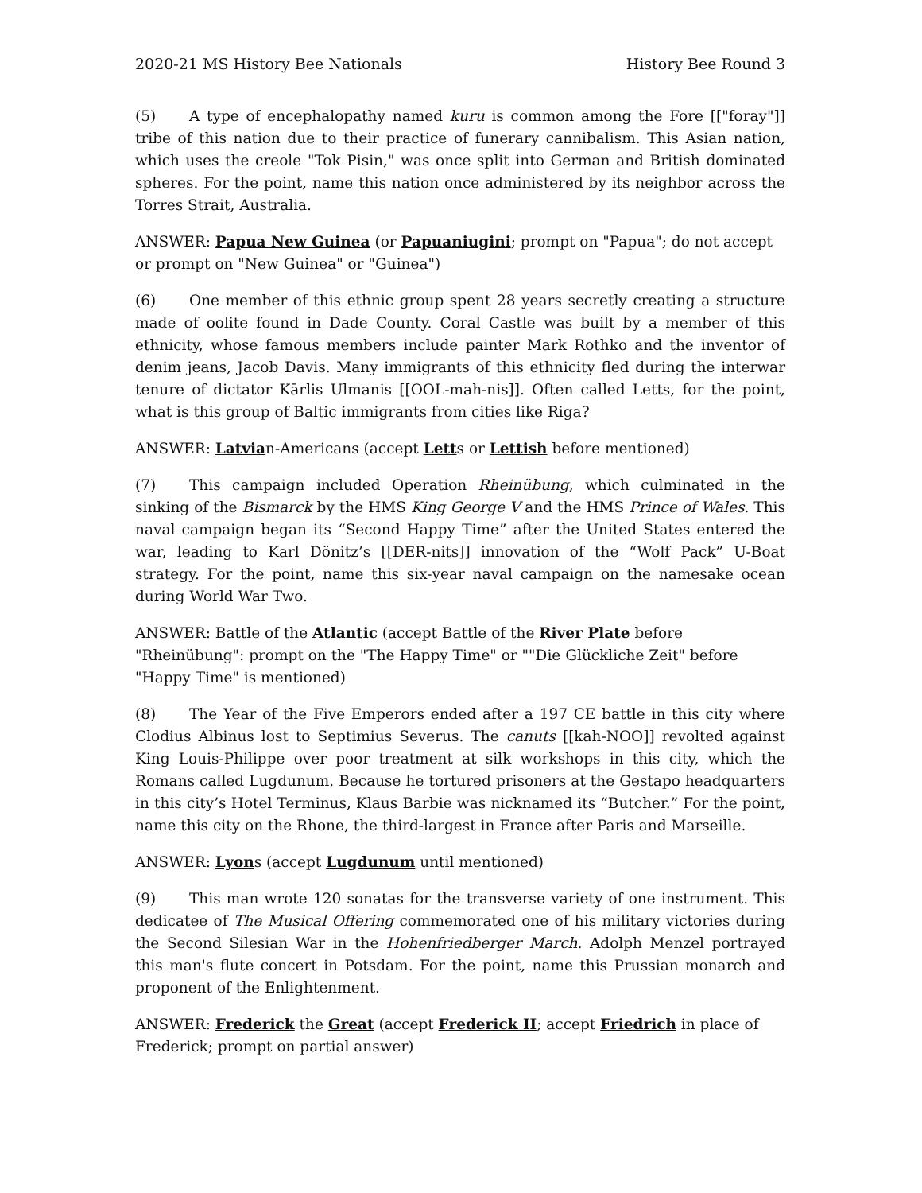2020-21 MS History Bee Nationals History Bee Round 3
(5) A type of encephalopathy named kuru is common among the Fore [["foray"]] tribe of this nation due to their practice of funerary cannibalism. This Asian nation, which uses the creole "Tok Pisin," was once split into German and British dominated spheres. For the point, name this nation once administered by its neighbor across the Torres Strait, Australia.
ANSWER: Papua New Guinea (or Papuaniugini; prompt on "Papua"; do not accept or prompt on "New Guinea" or "Guinea")
(6) One member of this ethnic group spent 28 years secretly creating a structure made of oolite found in Dade County. Coral Castle was built by a member of this ethnicity, whose famous members include painter Mark Rothko and the inventor of denim jeans, Jacob Davis. Many immigrants of this ethnicity fled during the interwar tenure of dictator Kārlis Ulmanis [[OOL-mah-nis]]. Often called Letts, for the point, what is this group of Baltic immigrants from cities like Riga?
ANSWER: Latvian-Americans (accept Letts or Lettish before mentioned)
(7) This campaign included Operation Rheinübung, which culminated in the sinking of the Bismarck by the HMS King George V and the HMS Prince of Wales. This naval campaign began its “Second Happy Time” after the United States entered the war, leading to Karl Dönitz’s [[DER-nits]] innovation of the “Wolf Pack” U-Boat strategy. For the point, name this six-year naval campaign on the namesake ocean during World War Two.
ANSWER: Battle of the Atlantic (accept Battle of the River Plate before "Rheinübung": prompt on the "The Happy Time" or ""Die Glückliche Zeit" before "Happy Time" is mentioned)
(8) The Year of the Five Emperors ended after a 197 CE battle in this city where Clodius Albinus lost to Septimius Severus. The canuts [[kah-NOO]] revolted against King Louis-Philippe over poor treatment at silk workshops in this city, which the Romans called Lugdunum. Because he tortured prisoners at the Gestapo headquarters in this city’s Hotel Terminus, Klaus Barbie was nicknamed its “Butcher.” For the point, name this city on the Rhone, the third-largest in France after Paris and Marseille.
ANSWER: Lyons (accept Lugdunum until mentioned)
(9) This man wrote 120 sonatas for the transverse variety of one instrument. This dedicatee of The Musical Offering commemorated one of his military victories during the Second Silesian War in the Hohenfriedberger March. Adolph Menzel portrayed this man's flute concert in Potsdam. For the point, name this Prussian monarch and proponent of the Enlightenment.
ANSWER: Frederick the Great (accept Frederick II; accept Friedrich in place of Frederick; prompt on partial answer)